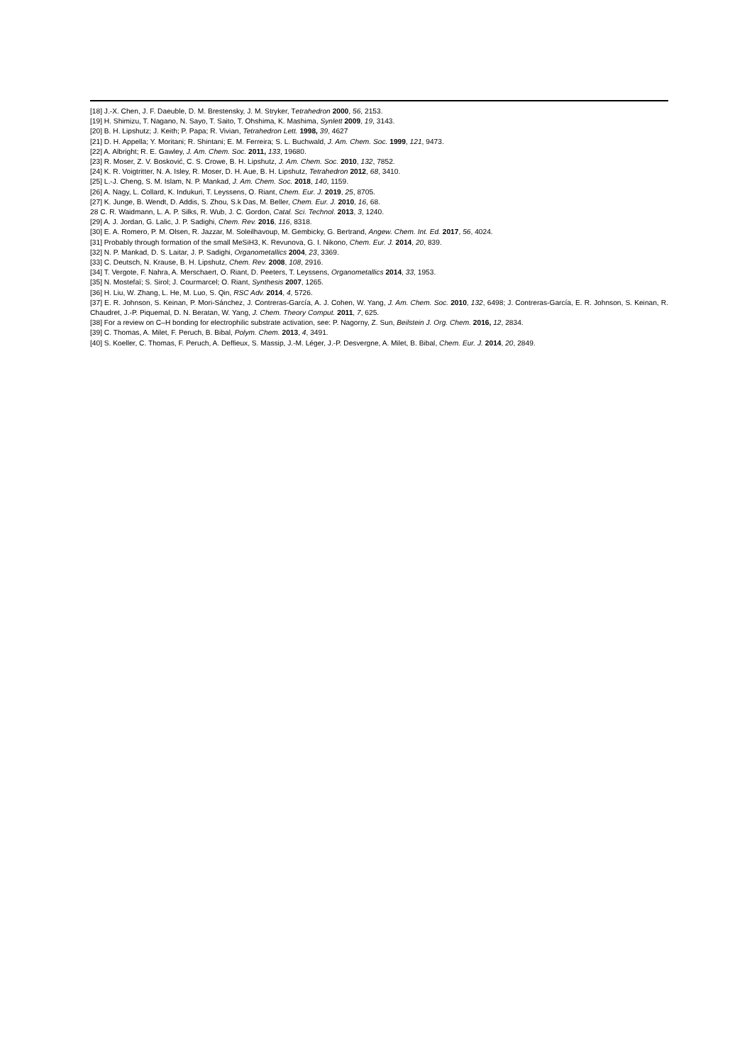[18] J.-X. Chen, J. F. Daeuble, D. M. Brestensky, J. M. Stryker, Tetrahedron 2000, 56, 2153.
[19] H. Shimizu, T. Nagano, N. Sayo, T. Saito, T. Ohshima, K. Mashima, Synlett 2009, 19, 3143.
[20] B. H. Lipshutz; J. Keith; P. Papa; R. Vivian, Tetrahedron Lett. 1998, 39, 4627
[21] D. H. Appella; Y. Moritani; R. Shintani; E. M. Ferreira; S. L. Buchwald, J. Am. Chem. Soc. 1999, 121, 9473.
[22] A. Albright; R. E. Gawley, J. Am. Chem. Soc. 2011, 133, 19680.
[23] R. Moser, Z. V. Bosković, C. S. Crowe, B. H. Lipshutz, J. Am. Chem. Soc. 2010, 132, 7852.
[24] K. R. Voigtritter, N. A. Isley, R. Moser, D. H. Aue, B. H. Lipshutz, Tetrahedron 2012, 68, 3410.
[25] L.-J. Cheng, S. M. Islam, N. P. Mankad, J. Am. Chem. Soc. 2018, 140, 1159.
[26] A. Nagy, L. Collard, K. Indukuri, T. Leyssens, O. Riant, Chem. Eur. J. 2019, 25, 8705.
[27] K. Junge, B. Wendt, D. Addis, S. Zhou, S.k Das, M. Beller, Chem. Eur. J. 2010, 16, 68.
28 C. R. Waidmann, L. A. P. Silks, R. Wub, J. C. Gordon, Catal. Sci. Technol. 2013, 3, 1240.
[29] A. J. Jordan, G. Lalic, J. P. Sadighi, Chem. Rev. 2016, 116, 8318.
[30] E. A. Romero, P. M. Olsen, R. Jazzar, M. Soleilhavoup, M. Gembicky, G. Bertrand, Angew. Chem. Int. Ed. 2017, 56, 4024.
[31] Probably through formation of the small MeSiH3, K. Revunova, G. I. Nikono, Chem. Eur. J. 2014, 20, 839.
[32] N. P. Mankad, D. S. Laitar, J. P. Sadighi, Organometallics 2004, 23, 3369.
[33] C. Deutsch, N. Krause, B. H. Lipshutz, Chem. Rev. 2008, 108, 2916.
[34] T. Vergote, F. Nahra, A. Merschaert, O. Riant, D. Peeters, T. Leyssens, Organometallics 2014, 33, 1953.
[35] N. Mostefaï; S. Sirol; J. Courmarcel; O. Riant, Synthesis 2007, 1265.
[36] H. Liu, W. Zhang, L. He, M. Luo, S. Qin, RSC Adv. 2014, 4, 5726.
[37] E. R. Johnson, S. Keinan, P. Mori-Sánchez, J. Contreras-García, A. J. Cohen, W. Yang, J. Am. Chem. Soc. 2010, 132, 6498; J. Contreras-García, E. R. Johnson, S. Keinan, R. Chaudret, J.-P. Piquemal, D. N. Beratan, W. Yang, J. Chem. Theory Comput. 2011, 7, 625.
[38] For a review on C–H bonding for electrophilic substrate activation, see: P. Nagorny, Z. Sun, Beilstein J. Org. Chem. 2016, 12, 2834.
[39] C. Thomas, A. Milet, F. Peruch, B. Bibal, Polym. Chem. 2013, 4, 3491.
[40] S. Koeller, C. Thomas, F. Peruch, A. Deffieux, S. Massip, J.-M. Léger, J.-P. Desvergne, A. Milet, B. Bibal, Chem. Eur. J. 2014, 20, 2849.